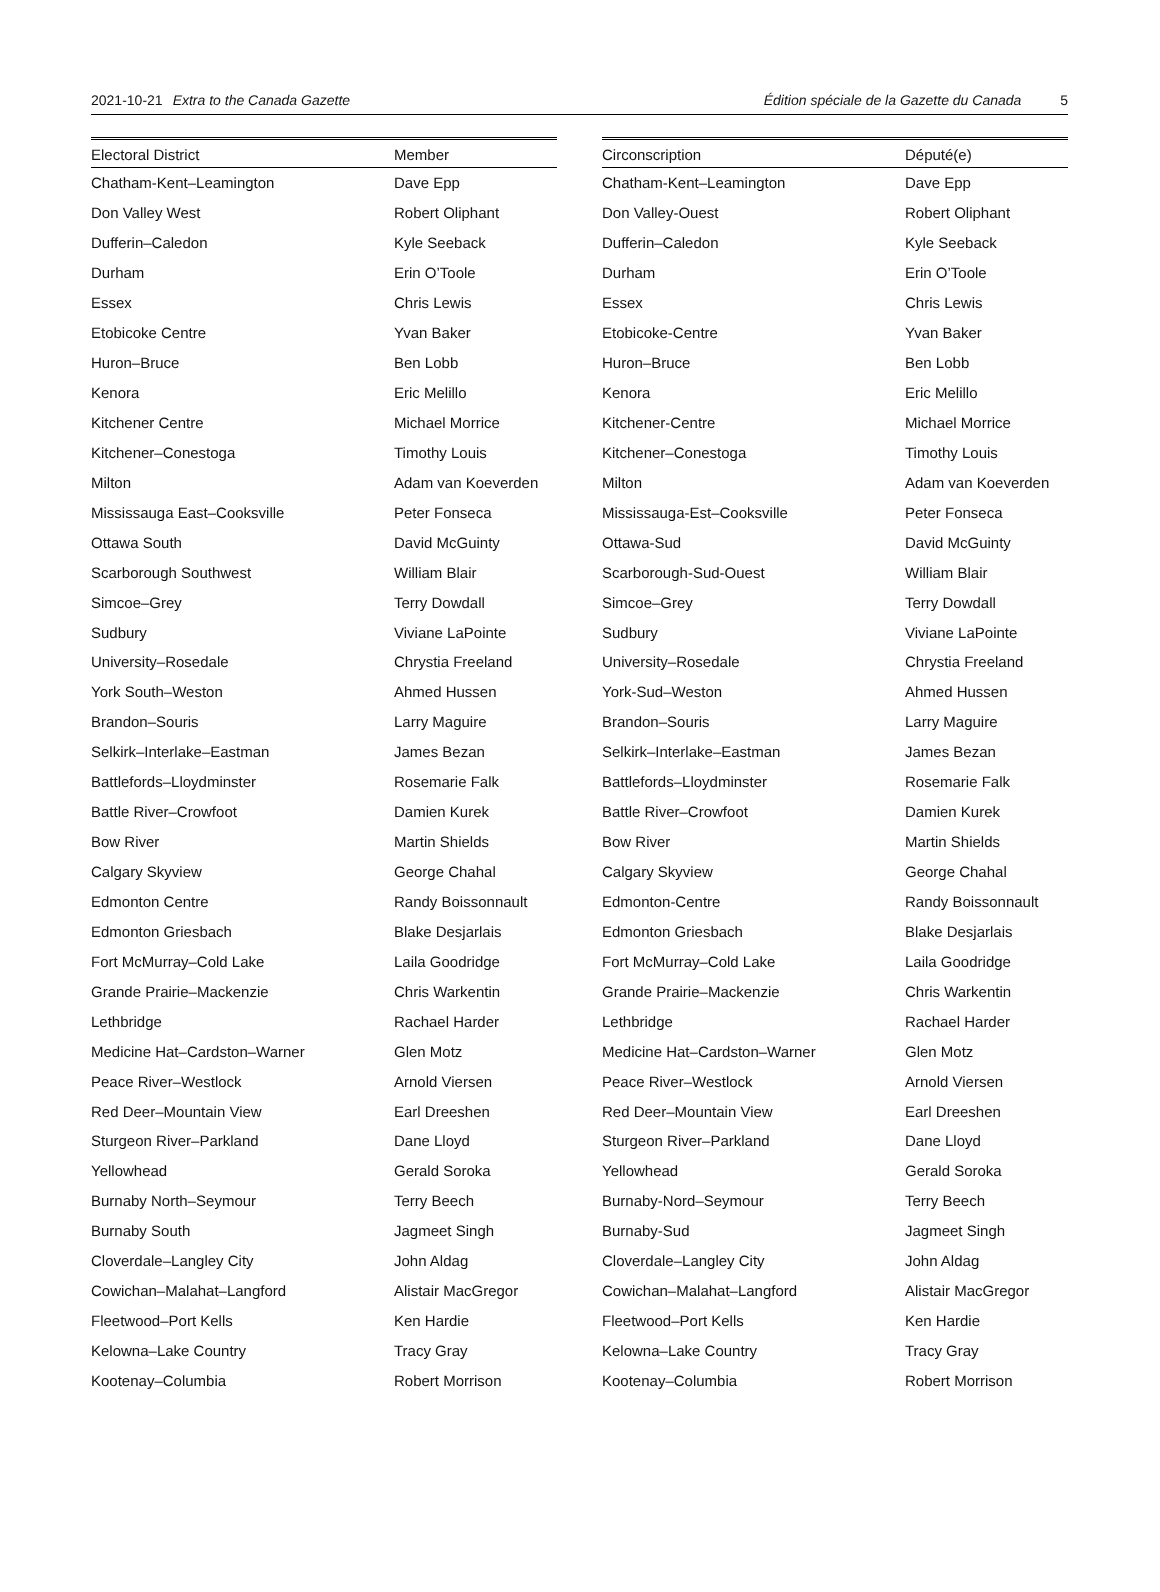2021-10-21 Extra to the Canada Gazette Édition spéciale de la Gazette du Canada 5
| Electoral District | Member |
| --- | --- |
| Chatham-Kent–Leamington | Dave Epp |
| Don Valley West | Robert Oliphant |
| Dufferin–Caledon | Kyle Seeback |
| Durham | Erin O’Toole |
| Essex | Chris Lewis |
| Etobicoke Centre | Yvan Baker |
| Huron–Bruce | Ben Lobb |
| Kenora | Eric Melillo |
| Kitchener Centre | Michael Morrice |
| Kitchener–Conestoga | Timothy Louis |
| Milton | Adam van Koeverden |
| Mississauga East–Cooksville | Peter Fonseca |
| Ottawa South | David McGuinty |
| Scarborough Southwest | William Blair |
| Simcoe–Grey | Terry Dowdall |
| Sudbury | Viviane LaPointe |
| University–Rosedale | Chrystia Freeland |
| York South–Weston | Ahmed Hussen |
| Brandon–Souris | Larry Maguire |
| Selkirk–Interlake–Eastman | James Bezan |
| Battlefords–Lloydminster | Rosemarie Falk |
| Battle River–Crowfoot | Damien Kurek |
| Bow River | Martin Shields |
| Calgary Skyview | George Chahal |
| Edmonton Centre | Randy Boissonnault |
| Edmonton Griesbach | Blake Desjarlais |
| Fort McMurray–Cold Lake | Laila Goodridge |
| Grande Prairie–Mackenzie | Chris Warkentin |
| Lethbridge | Rachael Harder |
| Medicine Hat–Cardston–Warner | Glen Motz |
| Peace River–Westlock | Arnold Viersen |
| Red Deer–Mountain View | Earl Dreeshen |
| Sturgeon River–Parkland | Dane Lloyd |
| Yellowhead | Gerald Soroka |
| Burnaby North–Seymour | Terry Beech |
| Burnaby South | Jagmeet Singh |
| Cloverdale–Langley City | John Aldag |
| Cowichan–Malahat–Langford | Alistair MacGregor |
| Fleetwood–Port Kells | Ken Hardie |
| Kelowna–Lake Country | Tracy Gray |
| Kootenay–Columbia | Robert Morrison |
| Circonscription | Député(e) |
| --- | --- |
| Chatham-Kent–Leamington | Dave Epp |
| Don Valley-Ouest | Robert Oliphant |
| Dufferin–Caledon | Kyle Seeback |
| Durham | Erin O’Toole |
| Essex | Chris Lewis |
| Etobicoke-Centre | Yvan Baker |
| Huron–Bruce | Ben Lobb |
| Kenora | Eric Melillo |
| Kitchener-Centre | Michael Morrice |
| Kitchener–Conestoga | Timothy Louis |
| Milton | Adam van Koeverden |
| Mississauga-Est–Cooksville | Peter Fonseca |
| Ottawa-Sud | David McGuinty |
| Scarborough-Sud-Ouest | William Blair |
| Simcoe–Grey | Terry Dowdall |
| Sudbury | Viviane LaPointe |
| University–Rosedale | Chrystia Freeland |
| York-Sud–Weston | Ahmed Hussen |
| Brandon–Souris | Larry Maguire |
| Selkirk–Interlake–Eastman | James Bezan |
| Battlefords–Lloydminster | Rosemarie Falk |
| Battle River–Crowfoot | Damien Kurek |
| Bow River | Martin Shields |
| Calgary Skyview | George Chahal |
| Edmonton-Centre | Randy Boissonnault |
| Edmonton Griesbach | Blake Desjarlais |
| Fort McMurray–Cold Lake | Laila Goodridge |
| Grande Prairie–Mackenzie | Chris Warkentin |
| Lethbridge | Rachael Harder |
| Medicine Hat–Cardston–Warner | Glen Motz |
| Peace River–Westlock | Arnold Viersen |
| Red Deer–Mountain View | Earl Dreeshen |
| Sturgeon River–Parkland | Dane Lloyd |
| Yellowhead | Gerald Soroka |
| Burnaby-Nord–Seymour | Terry Beech |
| Burnaby-Sud | Jagmeet Singh |
| Cloverdale–Langley City | John Aldag |
| Cowichan–Malahat–Langford | Alistair MacGregor |
| Fleetwood–Port Kells | Ken Hardie |
| Kelowna–Lake Country | Tracy Gray |
| Kootenay–Columbia | Robert Morrison |